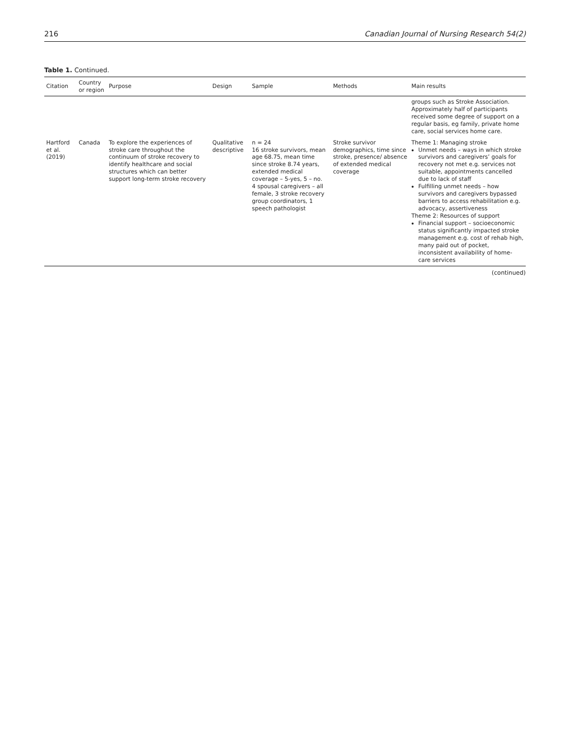216 Canadian Journal of Nursing Research 54(2)
Table 1. Continued.
| Citation | Country or region | Purpose | Design | Sample | Methods | Main results |
| --- | --- | --- | --- | --- | --- | --- |
| | | | | | | groups such as Stroke Association. Approximately half of participants received some degree of support on a regular basis, eg family, private home care, social services home care. |
| Hartford et al. (2019) | Canada | To explore the experiences of stroke care throughout the continuum of stroke recovery to identify healthcare and social structures which can better support long-term stroke recovery | Qualitative descriptive | n = 24 16 stroke survivors, mean age 68.75, mean time since stroke 8.74 years, extended medical coverage – 5-yes, 5 – no. 4 spousal caregivers – all female, 3 stroke recovery group coordinators, 1 speech pathologist | Stroke survivor demographics, time since stroke, presence/ absence of extended medical coverage | Theme 1: Managing stroke Unmet needs – ways in which stroke survivors and caregivers’ goals for recovery not met e.g. services not suitable, appointments cancelled due to lack of staff Fulfilling unmet needs – how survivors and caregivers bypassed barriers to access rehabilitation e.g. advocacy, assertiveness Theme 2: Resources of support Financial support – socioeconomic status significantly impacted stroke management e.g. cost of rehab high, many paid out of pocket, inconsistent availability of home-care services |
(continued)